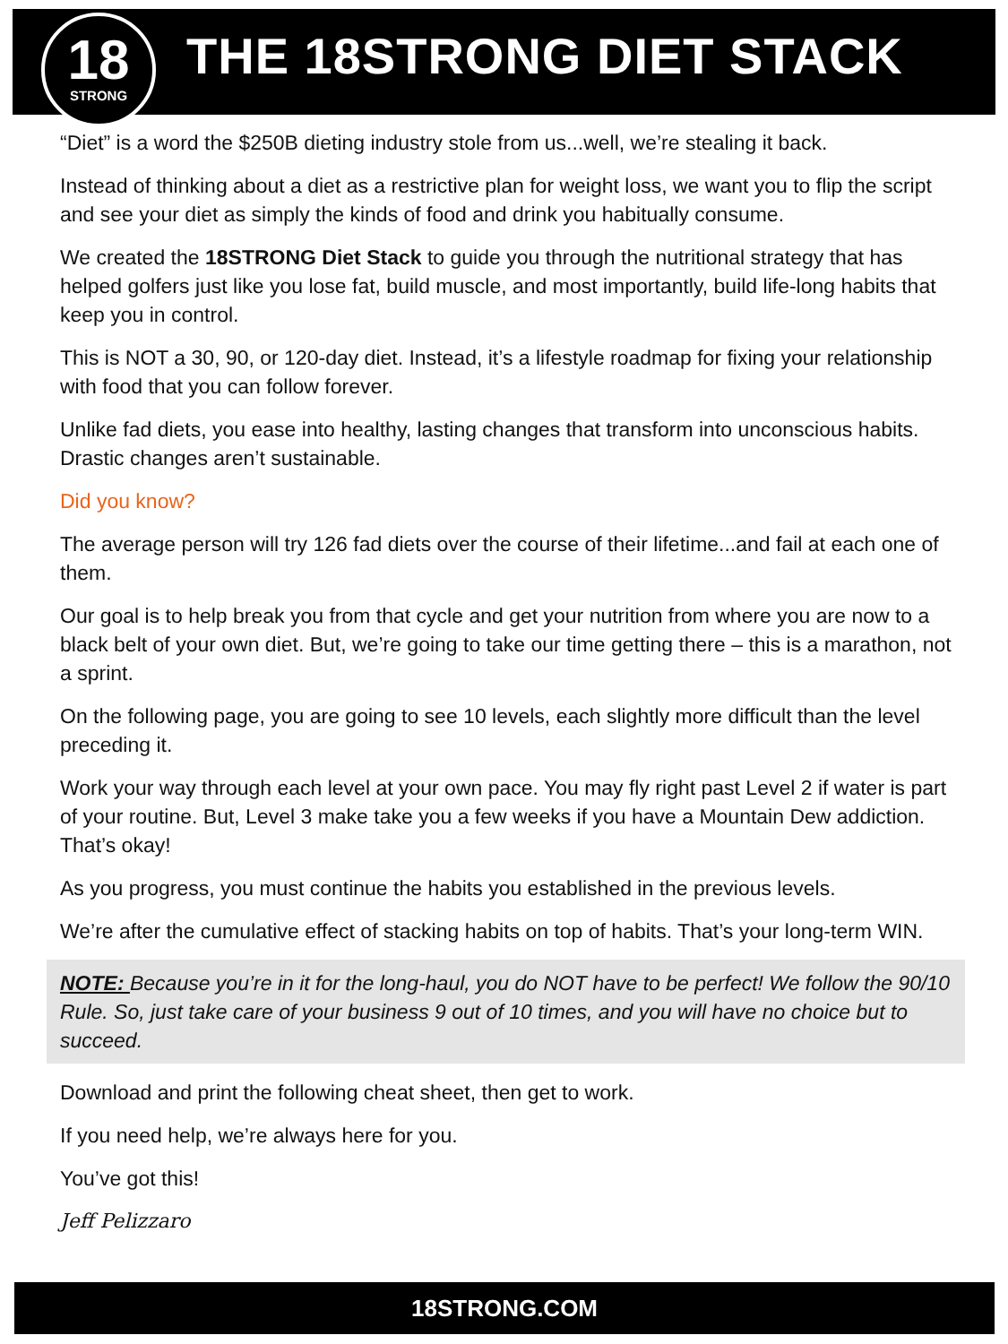18
STRONG
THE 18STRONG DIET STACK
“Diet” is a word the $250B dieting industry stole from us...well, we’re stealing it back.
Instead of thinking about a diet as a restrictive plan for weight loss, we want you to flip the script and see your diet as simply the kinds of food and drink you habitually consume.
We created the 18STRONG Diet Stack to guide you through the nutritional strategy that has helped golfers just like you lose fat, build muscle, and most importantly, build life-long habits that keep you in control.
This is NOT a 30, 90, or 120-day diet. Instead, it’s a lifestyle roadmap for fixing your relationship with food that you can follow forever.
Unlike fad diets, you ease into healthy, lasting changes that transform into unconscious habits. Drastic changes aren’t sustainable.
Did you know?
The average person will try 126 fad diets over the course of their lifetime...and fail at each one of them.
Our goal is to help break you from that cycle and get your nutrition from where you are now to a black belt of your own diet. But, we’re going to take our time getting there – this is a marathon, not a sprint.
On the following page, you are going to see 10 levels, each slightly more difficult than the level preceding it.
Work your way through each level at your own pace. You may fly right past Level 2 if water is part of your routine. But, Level 3 make take you a few weeks if you have a Mountain Dew addiction. That’s okay!
As you progress, you must continue the habits you established in the previous levels.
We’re after the cumulative effect of stacking habits on top of habits. That’s your long-term WIN.
NOTE: Because you’re in it for the long-haul, you do NOT have to be perfect! We follow the 90/10 Rule. So, just take care of your business 9 out of 10 times, and you will have no choice but to succeed.
Download and print the following cheat sheet, then get to work.
If you need help, we’re always here for you.
You’ve got this!
Jeff Pelizzaro
18STRONG.COM